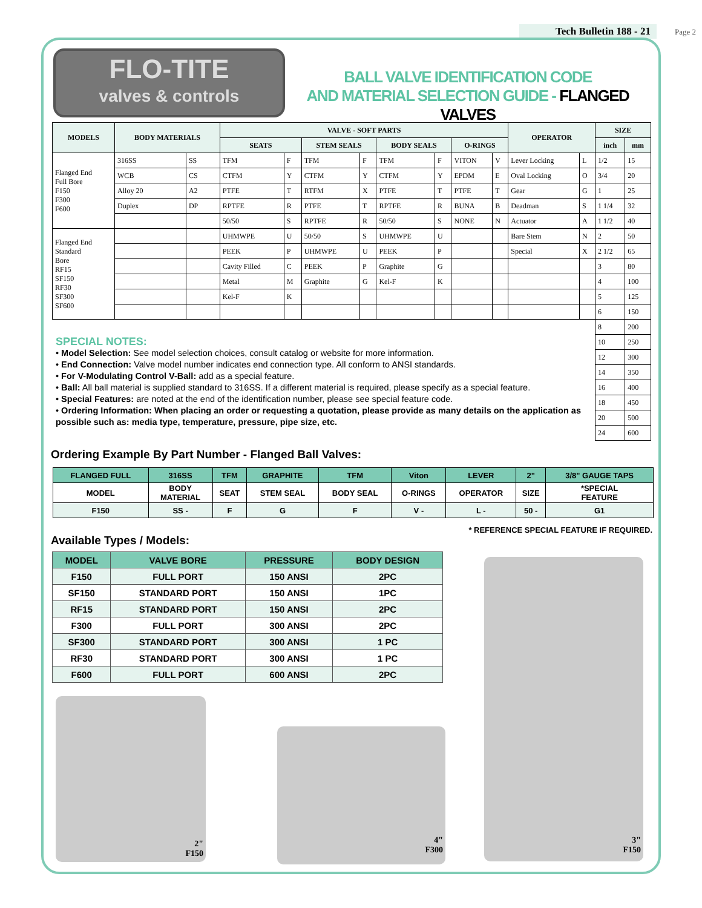Tech Bulletin 188 - 21 Page 2
FLO-TITE
valves & controls
BALL VALVE IDENTIFICATION CODE
AND MATERIAL SELECTION GUIDE - FLANGED VALVES
| MODELS | BODY MATERIALS | | VALVE - SOFT PARTS | | | | | | | | OPERATOR | | SIZE | |
| --- | --- | --- | --- | --- | --- | --- | --- | --- | --- | --- | --- | --- | --- | --- |
| | | | SEATS | | STEM SEALS | | BODY SEALS | | O-RINGS | | | | inch | mm |
| Flanged End Full Bore F150 F300 F600 | 316SS | SS | TFM | F | TFM | F | TFM | F | VITON | V | Lever Locking | L | 1/2 | 15 |
| | WCB | CS | CTFM | Y | CTFM | Y | CTFM | Y | EPDM | E | Oval Locking | O | 3/4 | 20 |
| | Alloy 20 | A2 | PTFE | T | RTFM | X | PTFE | T | PTFE | T | Gear | G | 1 | 25 |
| | Duplex | DP | RPTFE | R | PTFE | T | RPTFE | R | BUNA | B | Deadman | S | 1 1/4 | 32 |
| | | | 50/50 | S | RPTFE | R | 50/50 | S | NONE | N | Actuator | A | 1 1/2 | 40 |
| Flanged End Standard Bore RF15 SF150 RF30 SF300 SF600 | | | UHMWPE | U | 50/50 | S | UHMWPE | U | | | Bare Stem | N | 2 | 50 |
| | | | PEEK | P | UHMWPE | U | PEEK | P | | | Special | X | 2 1/2 | 65 |
| | | | Cavity Filled | C | PEEK | P | Graphite | G | | | | | 3 | 80 |
| | | | Metal | M | Graphite | G | Kel-F | K | | | | | 4 | 100 |
| | | | Kel-F | K | | | | | | | | | 5 | 125 |
| | | | | | | | | | | | | | 6 | 150 |
| | | | | | | | | | | | | | 8 | 200 |
| | | | | | | | | | | | | | 10 | 250 |
| | | | | | | | | | | | | | 12 | 300 |
| | | | | | | | | | | | | | 14 | 350 |
| | | | | | | | | | | | | | 16 | 400 |
| | | | | | | | | | | | | | 18 | 450 |
| | | | | | | | | | | | | | 20 | 500 |
| | | | | | | | | | | | | | 24 | 600 |
SPECIAL NOTES:
• Model Selection: See model selection choices, consult catalog or website for more information.
• End Connection: Valve model number indicates end connection type. All conform to ANSI standards.
• For V-Modulating Control V-Ball: add as a special feature.
• Ball: All ball material is supplied standard to 316SS. If a different material is required, please specify as a special feature.
• Special Features: are noted at the end of the identification number, please see special feature code.
• Ordering Information: When placing an order or requesting a quotation, please provide as many details on the application as possible such as: media type, temperature, pressure, pipe size, etc.
Ordering Example By Part Number - Flanged Ball Valves:
| FLANGED FULL | 316SS | TFM | GRAPHITE | TFM | Viton | LEVER | 2" | 3/8" GAUGE TAPS |
| MODEL | BODY MATERIAL | SEAT | STEM SEAL | BODY SEAL | O-RINGS | OPERATOR | SIZE | *SPECIAL FEATURE |
| F150 | SS - | F | G | F | V - | L - | 50 - | G1 |
* REFERENCE SPECIAL FEATURE IF REQUIRED.
Available Types / Models:
| MODEL | VALVE BORE | PRESSURE | BODY DESIGN |
| F150 | FULL PORT | 150 ANSI | 2PC |
| SF150 | STANDARD PORT | 150 ANSI | 1PC |
| RF15 | STANDARD PORT | 150 ANSI | 2PC |
| F300 | FULL PORT | 300 ANSI | 2PC |
| SF300 | STANDARD PORT | 300 ANSI | 1 PC |
| RF30 | STANDARD PORT | 300 ANSI | 1 PC |
| F600 | FULL PORT | 600 ANSI | 2PC |
2"
F150
4"
F300
3"
F150